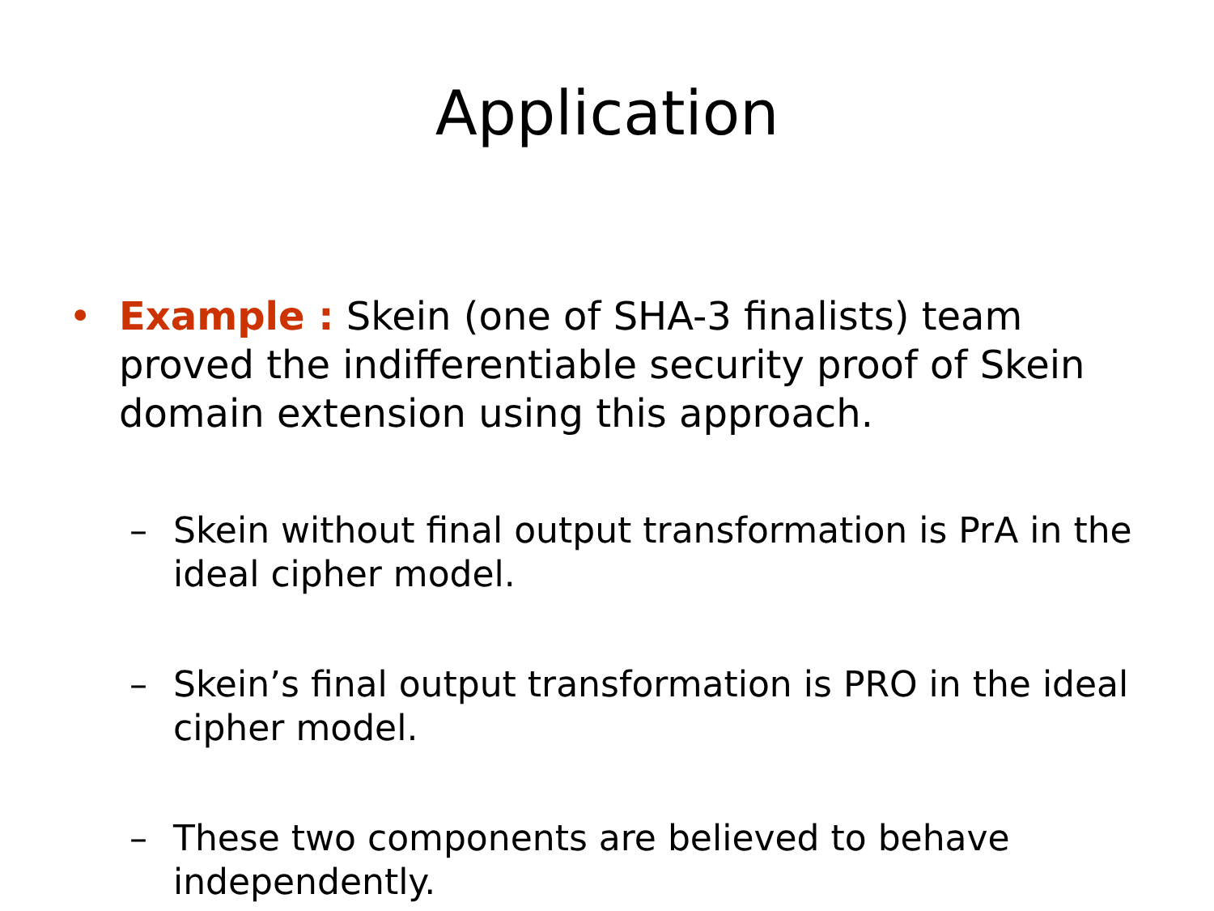Application
• Example : Skein (one of SHA-3 finalists) team proved the indifferentiable security proof of Skein domain extension using this approach.
– Skein without final output transformation is PrA in the ideal cipher model.
– Skein’s final output transformation is PRO in the ideal cipher model.
– These two components are believed to behave independently.